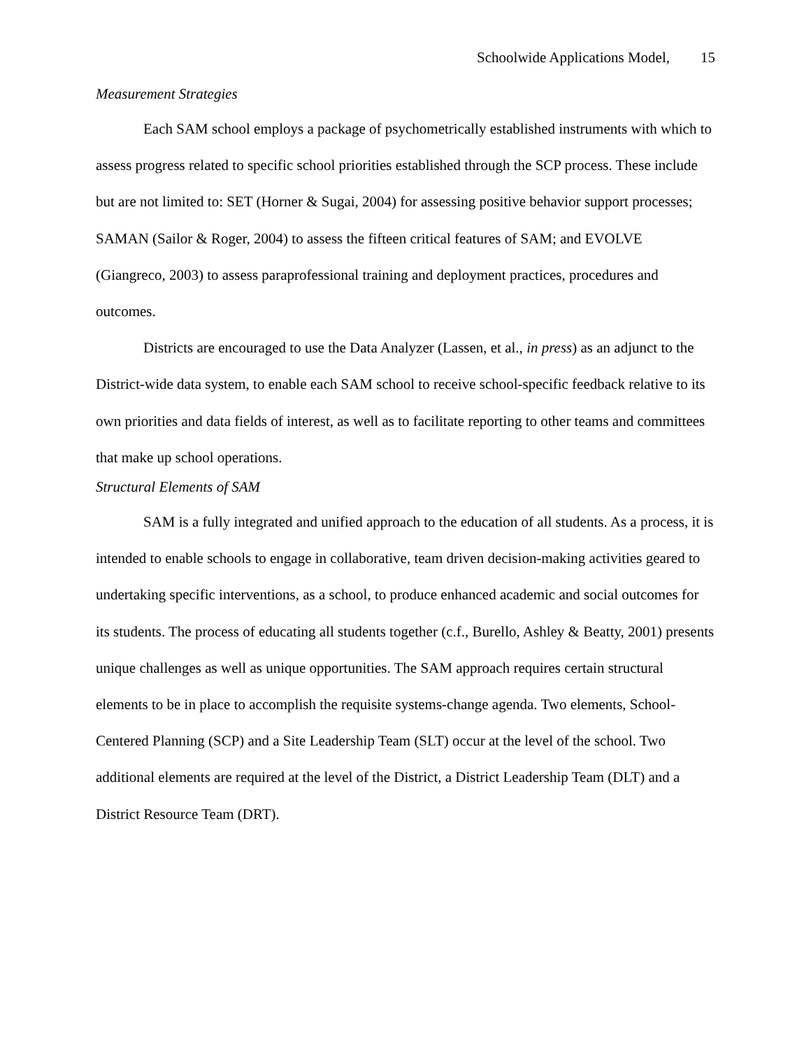Schoolwide Applications Model, 15
Measurement Strategies
Each SAM school employs a package of psychometrically established instruments with which to assess progress related to specific school priorities established through the SCP process. These include but are not limited to: SET (Horner & Sugai, 2004) for assessing positive behavior support processes; SAMAN (Sailor & Roger, 2004) to assess the fifteen critical features of SAM; and EVOLVE (Giangreco, 2003) to assess paraprofessional training and deployment practices, procedures and outcomes.
Districts are encouraged to use the Data Analyzer (Lassen, et al., in press) as an adjunct to the District-wide data system, to enable each SAM school to receive school-specific feedback relative to its own priorities and data fields of interest, as well as to facilitate reporting to other teams and committees that make up school operations.
Structural Elements of SAM
SAM is a fully integrated and unified approach to the education of all students. As a process, it is intended to enable schools to engage in collaborative, team driven decision-making activities geared to undertaking specific interventions, as a school, to produce enhanced academic and social outcomes for its students. The process of educating all students together (c.f., Burello, Ashley & Beatty, 2001) presents unique challenges as well as unique opportunities. The SAM approach requires certain structural elements to be in place to accomplish the requisite systems-change agenda. Two elements, School-Centered Planning (SCP) and a Site Leadership Team (SLT) occur at the level of the school. Two additional elements are required at the level of the District, a District Leadership Team (DLT) and a District Resource Team (DRT).